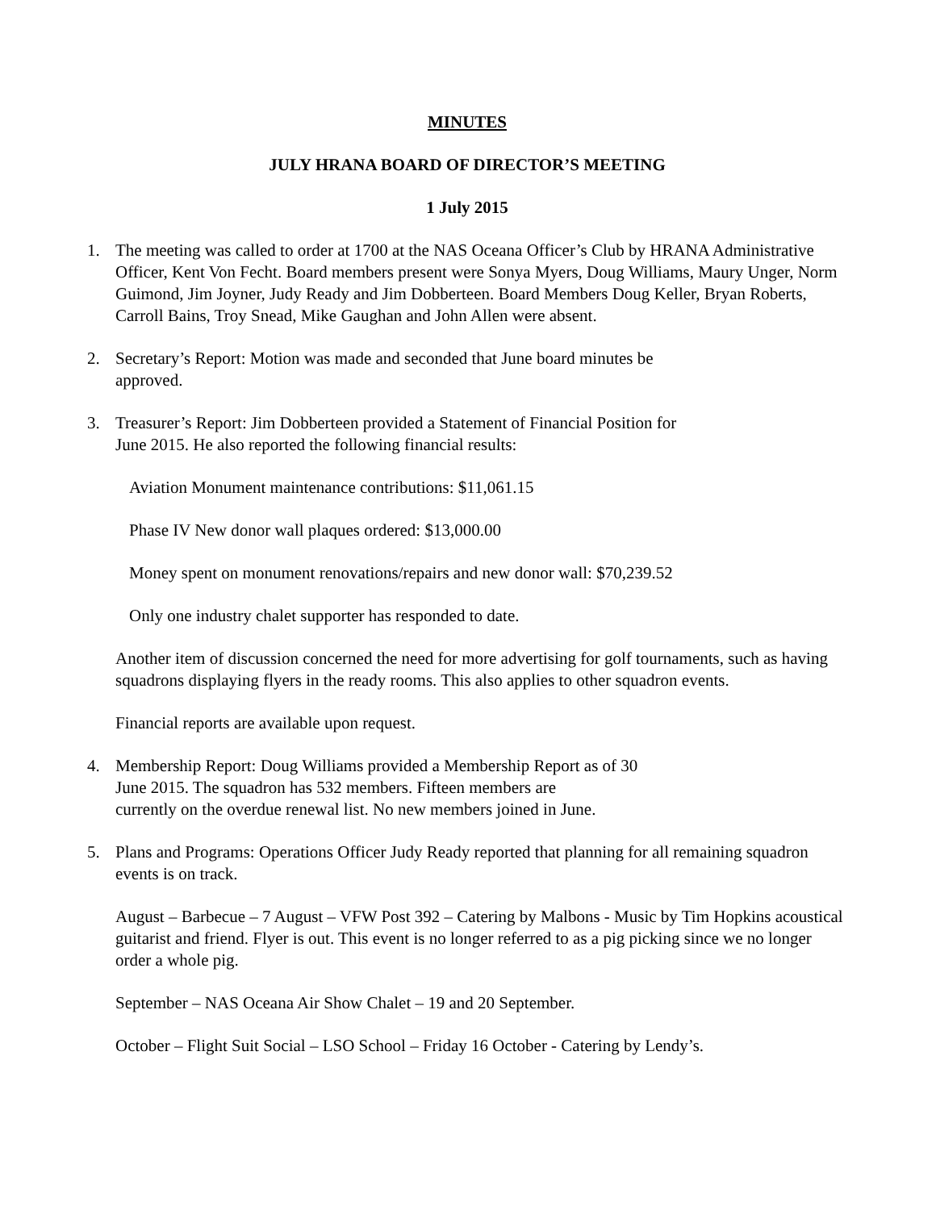MINUTES
JULY HRANA BOARD OF DIRECTOR’S MEETING
1 July 2015
1. The meeting was called to order at 1700 at the NAS Oceana Officer’s Club by HRANA Administrative Officer, Kent Von Fecht. Board members present were Sonya Myers, Doug Williams, Maury Unger, Norm Guimond, Jim Joyner, Judy Ready and Jim Dobberteen. Board Members Doug Keller, Bryan Roberts, Carroll Bains, Troy Snead, Mike Gaughan and John Allen were absent.
2. Secretary’s Report: Motion was made and seconded that June board minutes be
approved.
3. Treasurer’s Report: Jim Dobberteen provided a Statement of Financial Position for
June 2015. He also reported the following financial results:
Aviation Monument maintenance contributions: $11,061.15
Phase IV New donor wall plaques ordered: $13,000.00
Money spent on monument renovations/repairs and new donor wall: $70,239.52
Only one industry chalet supporter has responded to date.
Another item of discussion concerned the need for more advertising for golf tournaments, such as having squadrons displaying flyers in the ready rooms. This also applies to other squadron events.
Financial reports are available upon request.
4. Membership Report: Doug Williams provided a Membership Report as of 30
June 2015. The squadron has 532 members. Fifteen members are
currently on the overdue renewal list. No new members joined in June.
5. Plans and Programs: Operations Officer Judy Ready reported that planning for all remaining squadron events is on track.
August – Barbecue – 7 August – VFW Post 392 – Catering by Malbons - Music by Tim Hopkins acoustical guitarist and friend. Flyer is out. This event is no longer referred to as a pig picking since we no longer order a whole pig.
September – NAS Oceana Air Show Chalet – 19 and 20 September.
October – Flight Suit Social – LSO School – Friday 16 October - Catering by Lendy’s.